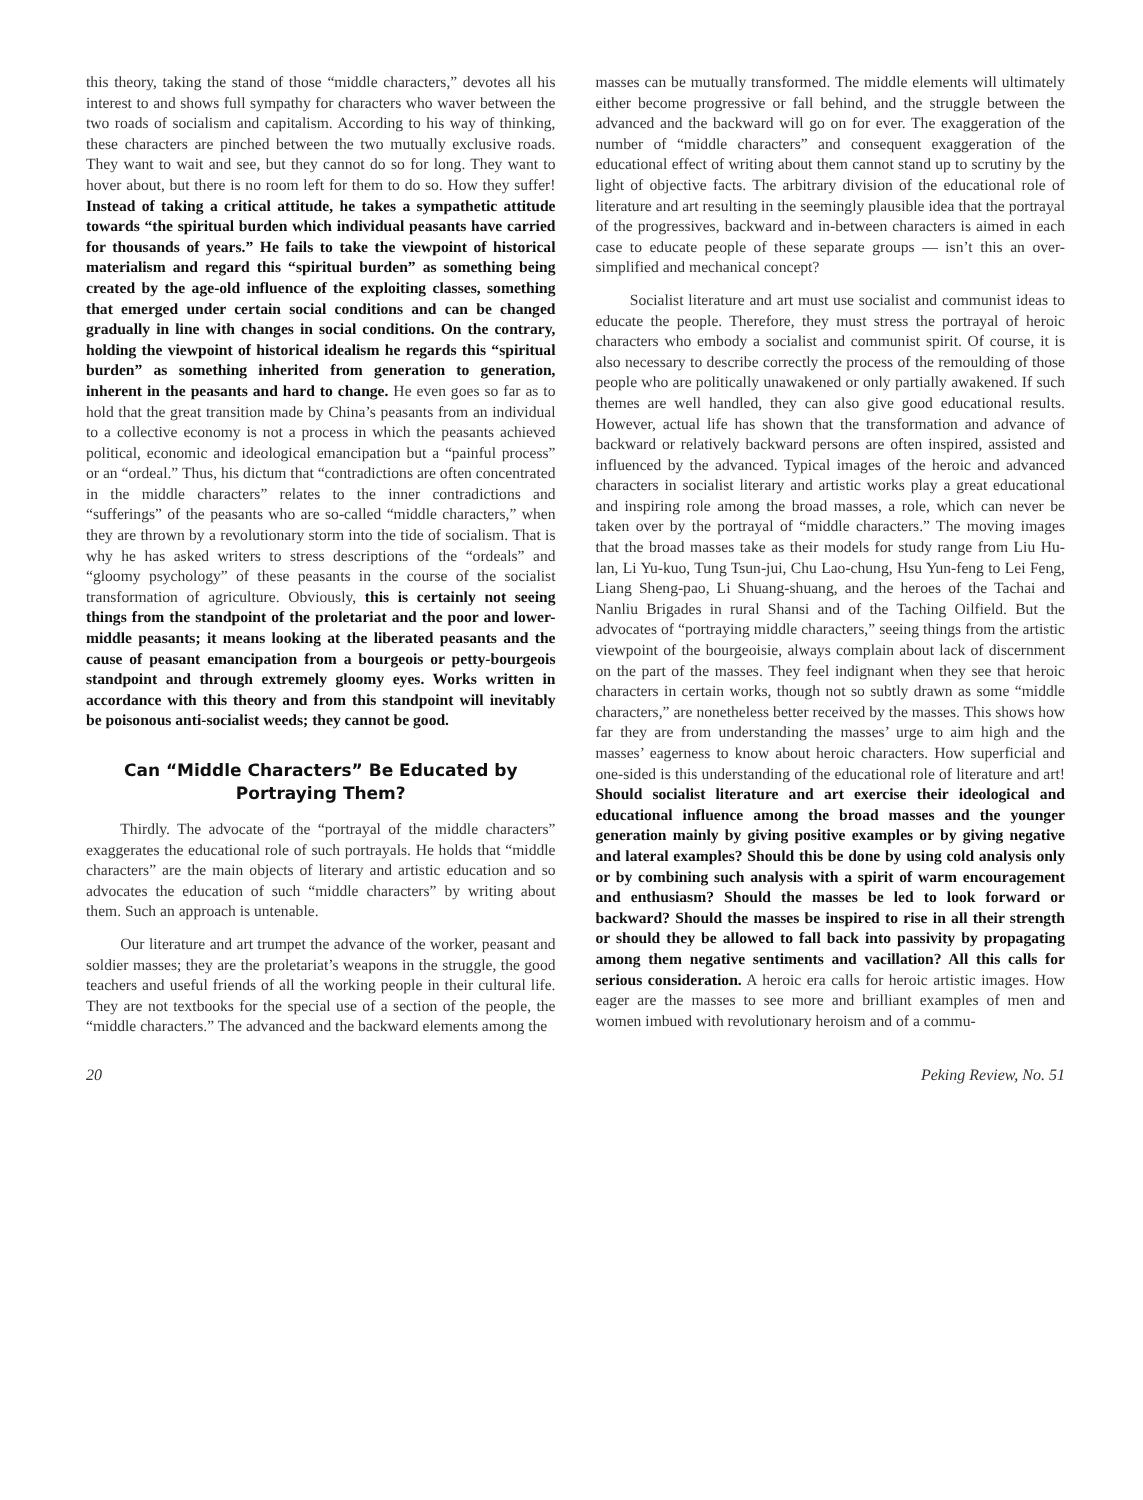this theory, taking the stand of those “middle characters,” devotes all his interest to and shows full sympathy for characters who waver between the two roads of socialism and capitalism. According to his way of thinking, these characters are pinched between the two mutually exclusive roads. They want to wait and see, but they cannot do so for long. They want to hover about, but there is no room left for them to do so. How they suffer! Instead of taking a critical attitude, he takes a sympathetic attitude towards “the spiritual burden which individual peasants have carried for thousands of years.” He fails to take the viewpoint of historical materialism and regard this “spiritual burden” as something being created by the age-old influence of the exploiting classes, something that emerged under certain social conditions and can be changed gradually in line with changes in social conditions. On the contrary, holding the viewpoint of historical idealism he regards this “spiritual burden” as something inherited from generation to generation, inherent in the peasants and hard to change. He even goes so far as to hold that the great transition made by China’s peasants from an individual to a collective economy is not a process in which the peasants achieved political, economic and ideological emancipation but a “painful process” or an “ordeal.” Thus, his dictum that “contradictions are often concentrated in the middle characters” relates to the inner contradictions and “sufferings” of the peasants who are so-called “middle characters,” when they are thrown by a revolutionary storm into the tide of socialism. That is why he has asked writers to stress descriptions of the “ordeals” and “gloomy psychology” of these peasants in the course of the socialist transformation of agriculture. Obviously, this is certainly not seeing things from the standpoint of the proletariat and the poor and lower-middle peasants; it means looking at the liberated peasants and the cause of peasant emancipation from a bourgeois or petty-bourgeois standpoint and through extremely gloomy eyes. Works written in accordance with this theory and from this standpoint will inevitably be poisonous anti-socialist weeds; they cannot be good.
Can “Middle Characters” Be Educated by
Portraying Them?
Thirdly. The advocate of the “portrayal of the middle characters” exaggerates the educational role of such portrayals. He holds that “middle characters” are the main objects of literary and artistic education and so advocates the education of such “middle characters” by writing about them. Such an approach is untenable.
Our literature and art trumpet the advance of the worker, peasant and soldier masses; they are the proletariat’s weapons in the struggle, the good teachers and useful friends of all the working people in their cultural life. They are not textbooks for the special use of a section of the people, the “middle characters.” The advanced and the backward elements among the
masses can be mutually transformed. The middle elements will ultimately either become progressive or fall behind, and the struggle between the advanced and the backward will go on for ever. The exaggeration of the number of “middle characters” and consequent exaggeration of the educational effect of writing about them cannot stand up to scrutiny by the light of objective facts. The arbitrary division of the educational role of literature and art resulting in the seemingly plausible idea that the portrayal of the progressives, backward and in-between characters is aimed in each case to educate people of these separate groups — isn’t this an over-simplified and mechanical concept?
Socialist literature and art must use socialist and communist ideas to educate the people. Therefore, they must stress the portrayal of heroic characters who embody a socialist and communist spirit. Of course, it is also necessary to describe correctly the process of the remoulding of those people who are politically unawakened or only partially awakened. If such themes are well handled, they can also give good educational results. However, actual life has shown that the transformation and advance of backward or relatively backward persons are often inspired, assisted and influenced by the advanced. Typical images of the heroic and advanced characters in socialist literary and artistic works play a great educational and inspiring role among the broad masses, a role, which can never be taken over by the portrayal of “middle characters.” The moving images that the broad masses take as their models for study range from Liu Hu-lan, Li Yu-kuo, Tung Tsun-jui, Chu Lao-chung, Hsu Yun-feng to Lei Feng, Liang Sheng-pao, Li Shuang-shuang, and the heroes of the Tachai and Nanliu Brigades in rural Shansi and of the Taching Oilfield. But the advocates of “portraying middle characters,” seeing things from the artistic viewpoint of the bourgeoisie, always complain about lack of discernment on the part of the masses. They feel indignant when they see that heroic characters in certain works, though not so subtly drawn as some “middle characters,” are nonetheless better received by the masses. This shows how far they are from understanding the masses’ urge to aim high and the masses’ eagerness to know about heroic characters. How superficial and one-sided is this understanding of the educational role of literature and art! Should socialist literature and art exercise their ideological and educational influence among the broad masses and the younger generation mainly by giving positive examples or by giving negative and lateral examples? Should this be done by using cold analysis only or by combining such analysis with a spirit of warm encouragement and enthusiasm? Should the masses be led to look forward or backward? Should the masses be inspired to rise in all their strength or should they be allowed to fall back into passivity by propagating among them negative sentiments and vacillation? All this calls for serious consideration. A heroic era calls for heroic artistic images. How eager are the masses to see more and brilliant examples of men and women imbued with revolutionary heroism and of a commu-
20 Peking Review, No. 51